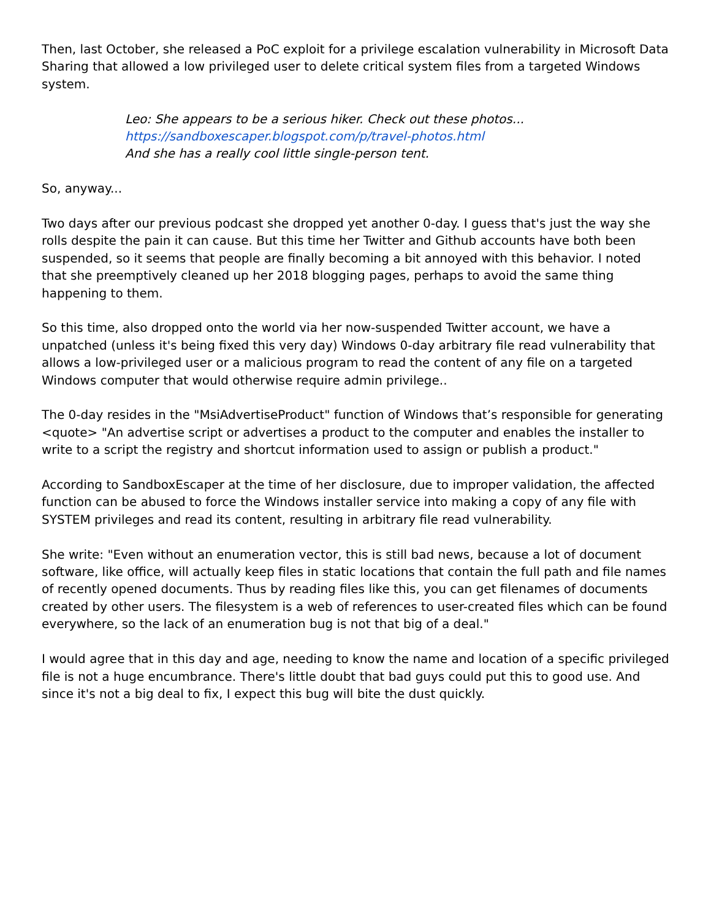Then, last October, she released a PoC exploit for a privilege escalation vulnerability in Microsoft Data Sharing that allowed a low privileged user to delete critical system files from a targeted Windows system.
Leo: She appears to be a serious hiker. Check out these photos...
https://sandboxescaper.blogspot.com/p/travel-photos.html
And she has a really cool little single-person tent.
So, anyway...
Two days after our previous podcast she dropped yet another 0-day. I guess that's just the way she rolls despite the pain it can cause. But this time her Twitter and Github accounts have both been suspended, so it seems that people are finally becoming a bit annoyed with this behavior. I noted that she preemptively cleaned up her 2018 blogging pages, perhaps to avoid the same thing happening to them.
So this time, also dropped onto the world via her now-suspended Twitter account, we have a unpatched (unless it's being fixed this very day) Windows 0-day arbitrary file read vulnerability that allows a low-privileged user or a malicious program to read the content of any file on a targeted Windows computer that would otherwise require admin privilege..
The 0-day resides in the "MsiAdvertiseProduct" function of Windows that’s responsible for generating <quote> "An advertise script or advertises a product to the computer and enables the installer to write to a script the registry and shortcut information used to assign or publish a product."
According to SandboxEscaper at the time of her disclosure, due to improper validation, the affected function can be abused to force the Windows installer service into making a copy of any file with SYSTEM privileges and read its content, resulting in arbitrary file read vulnerability.
She write: "Even without an enumeration vector, this is still bad news, because a lot of document software, like office, will actually keep files in static locations that contain the full path and file names of recently opened documents. Thus by reading files like this, you can get filenames of documents created by other users. The filesystem is a web of references to user-created files which can be found everywhere, so the lack of an enumeration bug is not that big of a deal."
I would agree that in this day and age, needing to know the name and location of a specific privileged file is not a huge encumbrance. There's little doubt that bad guys could put this to good use. And since it's not a big deal to fix, I expect this bug will bite the dust quickly.